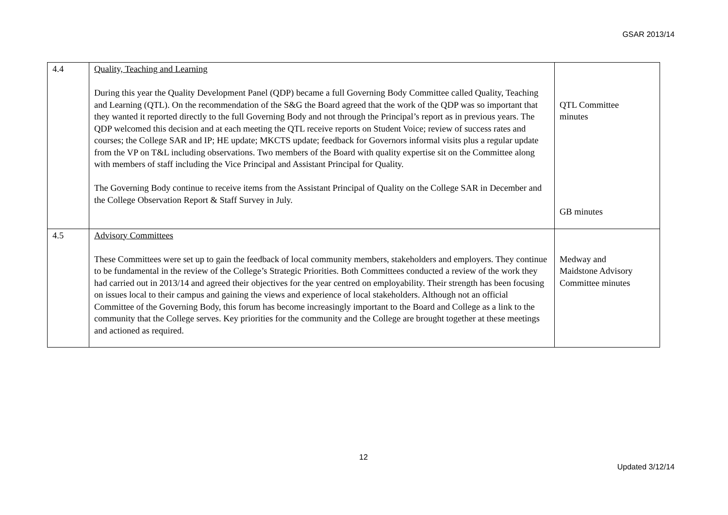GSAR 2013/14
| 4.4 | Quality, Teaching and Learning During this year the Quality Development Panel (QDP) became a full Governing Body Committee called Quality, Teaching and Learning (QTL). On the recommendation of the S&G the Board agreed that the work of the QDP was so important that they wanted it reported directly to the full Governing Body and not through the Principal’s report as in previous years. The QDP welcomed this decision and at each meeting the QTL receive reports on Student Voice; review of success rates and courses; the College SAR and IP; HE update; MKCTS update; feedback for Governors informal visits plus a regular update from the VP on T&L including observations. Two members of the Board with quality expertise sit on the Committee along with members of staff including the Vice Principal and Assistant Principal for Quality. The Governing Body continue to receive items from the Assistant Principal of Quality on the College SAR in December and the College Observation Report & Staff Survey in July. | QTL Committee minutes GB minutes |
| 4.5 | Advisory Committees These Committees were set up to gain the feedback of local community members, stakeholders and employers. They continue to be fundamental in the review of the College’s Strategic Priorities. Both Committees conducted a review of the work they had carried out in 2013/14 and agreed their objectives for the year centred on employability. Their strength has been focusing on issues local to their campus and gaining the views and experience of local stakeholders. Although not an official Committee of the Governing Body, this forum has become increasingly important to the Board and College as a link to the community that the College serves. Key priorities for the community and the College are brought together at these meetings and actioned as required. | Medway and Maidstone Advisory Committee minutes |
12
Updated 3/12/14